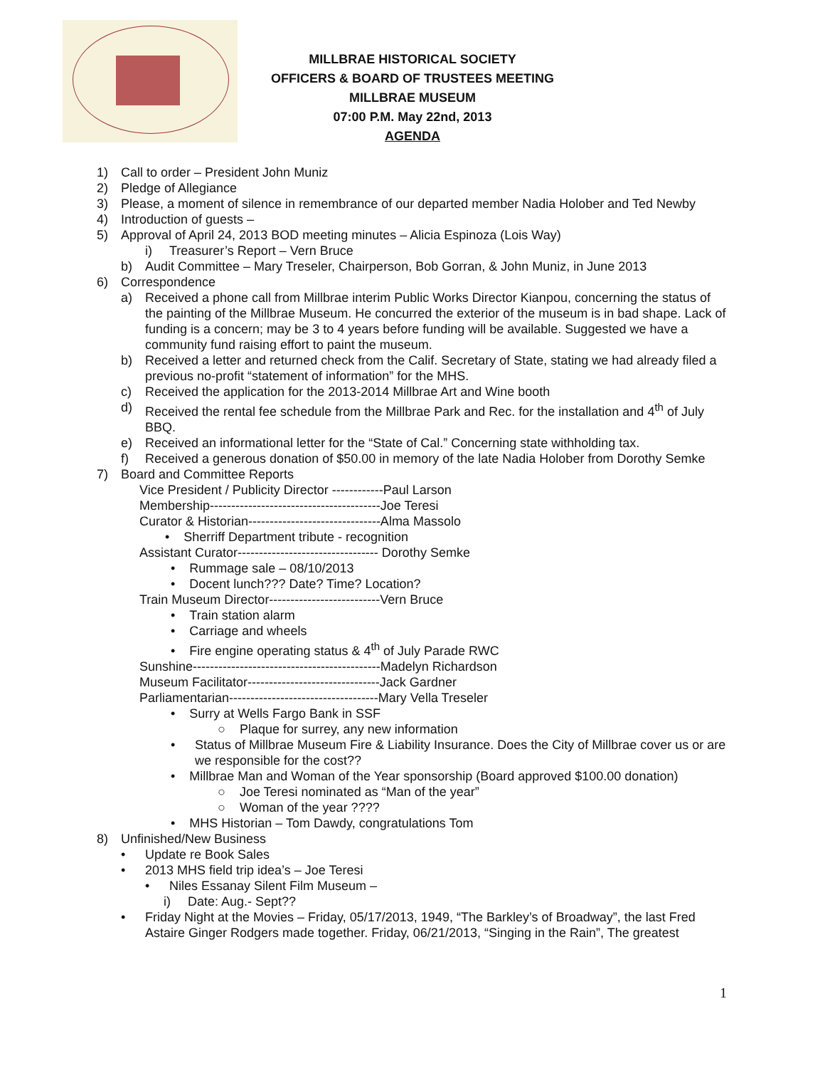MILLBRAE HISTORICAL SOCIETY
OFFICERS & BOARD OF TRUSTEES MEETING
MILLBRAE MUSEUM
07:00 P.M. May 22nd, 2013
AGENDA
1) Call to order – President John Muniz
2) Pledge of Allegiance
3) Please, a moment of silence in remembrance of our departed member Nadia Holober and Ted Newby
4) Introduction of guests –
5) Approval of April 24, 2013 BOD meeting minutes – Alicia Espinoza (Lois Way)
i) Treasurer’s Report – Vern Bruce
b) Audit Committee – Mary Treseler, Chairperson, Bob Gorran, & John Muniz, in June 2013
6) Correspondence
a) Received a phone call from Millbrae interim Public Works Director Kianpou, concerning the status of the painting of the Millbrae Museum. He concurred the exterior of the museum is in bad shape. Lack of funding is a concern; may be 3 to 4 years before funding will be available. Suggested we have a community fund raising effort to paint the museum.
b) Received a letter and returned check from the Calif. Secretary of State, stating we had already filed a previous no-profit “statement of information” for the MHS.
c) Received the application for the 2013-2014 Millbrae Art and Wine booth
d) Received the rental fee schedule from the Millbrae Park and Rec. for the installation and 4<sup>th</sup> of July BBQ.
e) Received an informational letter for the “State of Cal.” Concerning state withholding tax.
f) Received a generous donation of $50.00 in memory of the late Nadia Holober from Dorothy Semke
7) Board and Committee Reports
Vice President / Publicity Director ------------Paul Larson
Membership----------------------------------------Joe Teresi
Curator & Historian-------------------------------Alma Massolo
• Sherriff Department tribute - recognition
Assistant Curator--------------------------------- Dorothy Semke
• Rummage sale – 08/10/2013
• Docent lunch??? Date? Time? Location?
Train Museum Director--------------------------Vern Bruce
• Train station alarm
• Carriage and wheels
• Fire engine operating status & 4<sup>th</sup> of July Parade RWC
Sunshine--------------------------------------------Madelyn Richardson
Museum Facilitator-------------------------------Jack Gardner
Parliamentarian-----------------------------------Mary Vella Treseler
• Surry at Wells Fargo Bank in SSF
○ Plaque for surrey, any new information
• Status of Millbrae Museum Fire & Liability Insurance. Does the City of Millbrae cover us or are we responsible for the cost??
• Millbrae Man and Woman of the Year sponsorship (Board approved $100.00 donation)
○ Joe Teresi nominated as “Man of the year”
○ Woman of the year ????
• MHS Historian – Tom Dawdy, congratulations Tom
8) Unfinished/New Business
• Update re Book Sales
• 2013 MHS field trip idea’s – Joe Teresi
• Niles Essanay Silent Film Museum –
i) Date: Aug.- Sept??
• Friday Night at the Movies – Friday, 05/17/2013, 1949, “The Barkley’s of Broadway”, the last Fred Astaire Ginger Rodgers made together. Friday, 06/21/2013, “Singing in the Rain”, The greatest
1